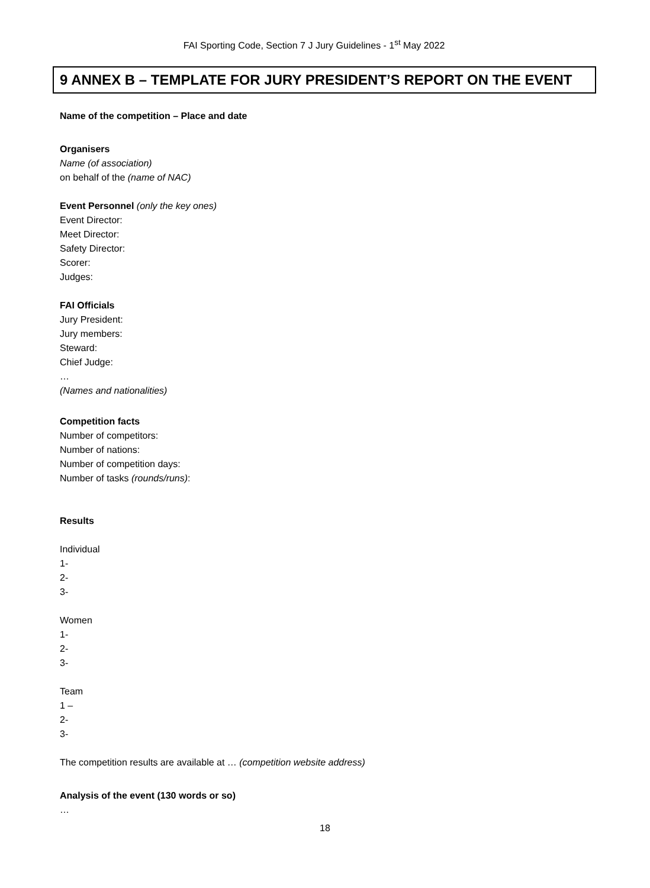FAI Sporting Code, Section 7 J Jury Guidelines - 1<sup>st</sup> May 2022
9 ANNEX B – TEMPLATE FOR JURY PRESIDENT’S REPORT ON THE EVENT
Name of the competition – Place and date
Organisers
Name (of association)
on behalf of the (name of NAC)
Event Personnel (only the key ones)
Event Director:
Meet Director:
Safety Director:
Scorer:
Judges:
FAI Officials
Jury President:
Jury members:
Steward:
Chief Judge:
…
(Names and nationalities)
Competition facts
Number of competitors:
Number of nations:
Number of competition days:
Number of tasks (rounds/runs):
Results
Individual
1-
2-
3-
Women
1-
2-
3-
Team
1 –
2-
3-
The competition results are available at … (competition website address)
Analysis of the event (130 words or so)
…
18